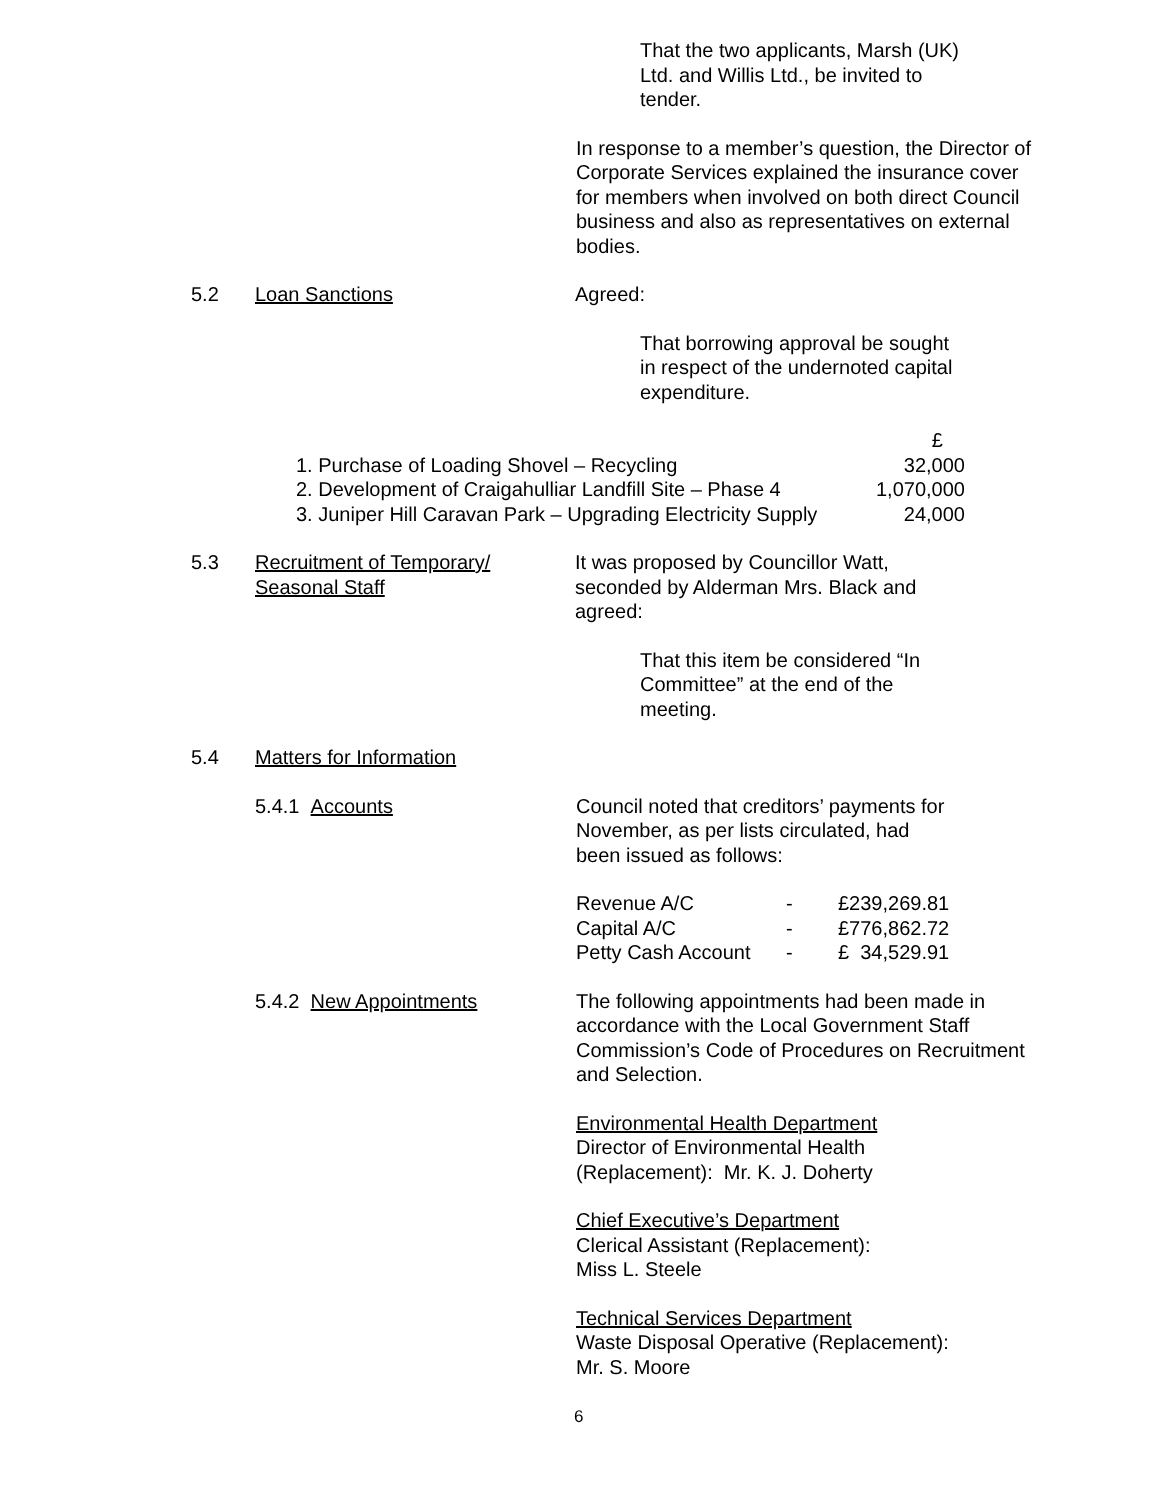That the two applicants, Marsh (UK) Ltd. and Willis Ltd., be invited to tender.
In response to a member’s question, the Director of Corporate Services explained the insurance cover for members when involved on both direct Council business and also as representatives on external bodies.
5.2 Loan Sanctions Agreed:
That borrowing approval be sought in respect of the undernoted capital expenditure.
| | £ |
| 1. Purchase of Loading Shovel – Recycling | 32,000 |
| 2. Development of Craigahulliar Landfill Site – Phase 4 | 1,070,000 |
| 3. Juniper Hill Caravan Park – Upgrading Electricity Supply | 24,000 |
5.3 Recruitment of Temporary/
Seasonal Staff
It was proposed by Councillor Watt, seconded by Alderman Mrs. Black and agreed:
That this item be considered “In Committee” at the end of the meeting.
5.4 Matters for Information
5.4.1 Accounts Council noted that creditors’ payments for November, as per lists circulated, had been issued as follows:
| Revenue A/C | - | £239,269.81 |
| Capital A/C | - | £776,862.72 |
| Petty Cash Account | - | £ 34,529.91 |
5.4.2 New Appointments
The following appointments had been made in accordance with the Local Government Staff Commission’s Code of Procedures on Recruitment and Selection.
Environmental Health Department
Director of Environmental Health
(Replacement): Mr. K. J. Doherty
Chief Executive’s Department
Clerical Assistant (Replacement):
Miss L. Steele
Technical Services Department
Waste Disposal Operative (Replacement):
Mr. S. Moore
6